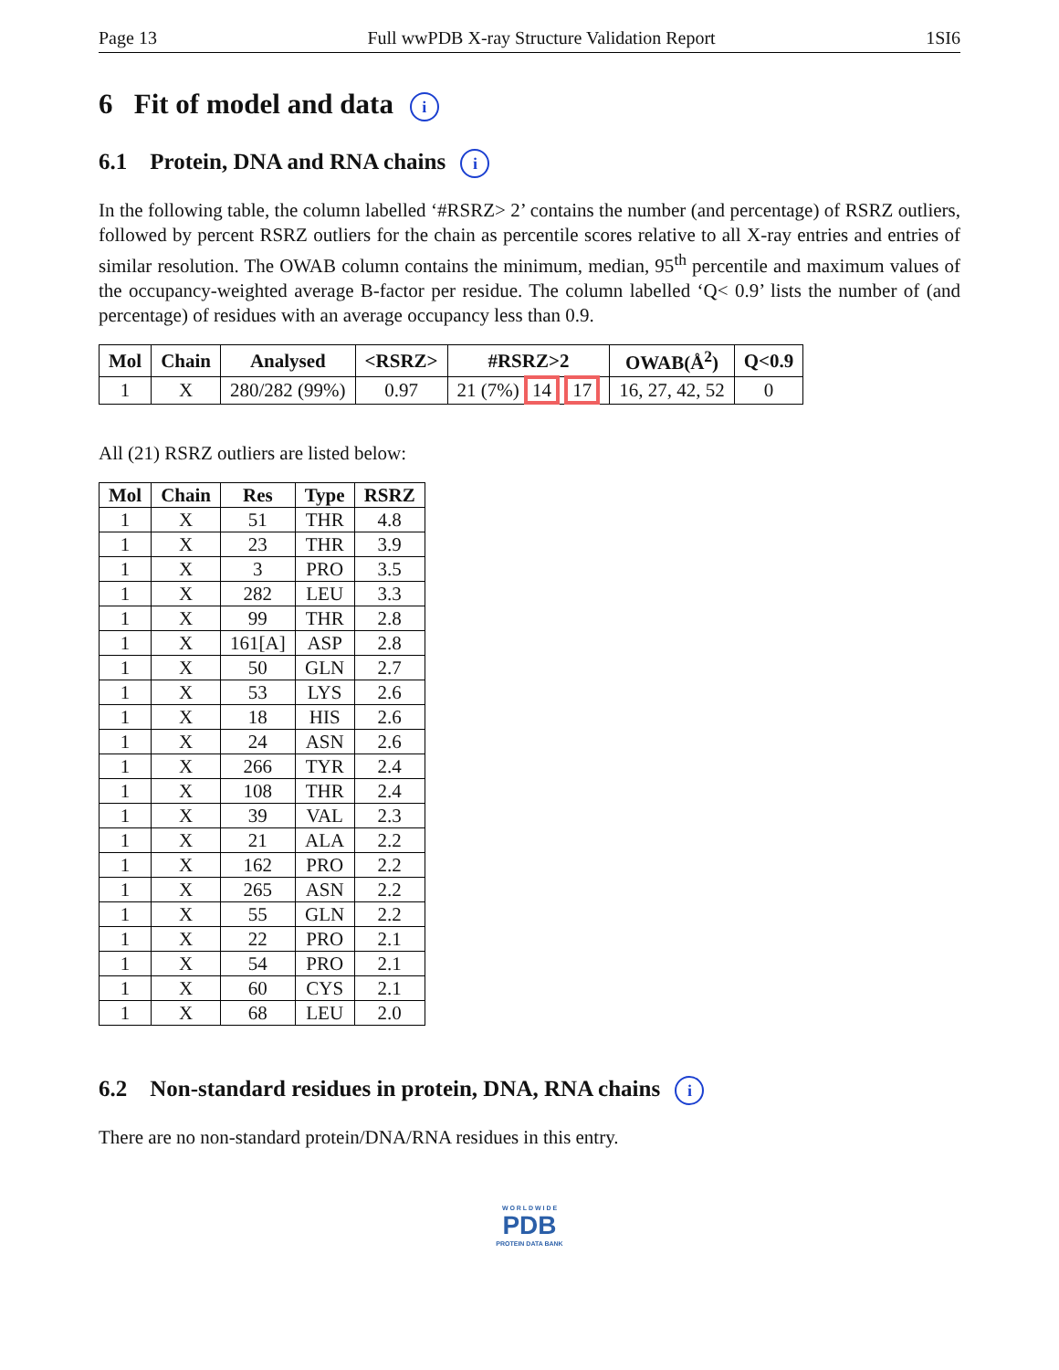Page 13 Full wwPDB X-ray Structure Validation Report 1SI6
6 Fit of model and data i
6.1 Protein, DNA and RNA chains i
In the following table, the column labelled ‘#RSRZ> 2’ contains the number (and percentage) of RSRZ outliers, followed by percent RSRZ outliers for the chain as percentile scores relative to all X-ray entries and entries of similar resolution. The OWAB column contains the minimum, median, 95<sup>th</sup> percentile and maximum values of the occupancy-weighted average B-factor per residue. The column labelled ‘Q< 0.9’ lists the number of (and percentage) of residues with an average occupancy less than 0.9.
| Mol | Chain | Analysed | <RSRZ> | #RSRZ>2 | OWAB(Å<sup>2</sup>) | Q<0.9 |
| --- | --- | --- | --- | --- | --- | --- |
| 1 | X | 280/282 (99%) | 0.97 | 21 (7%) 14 17 | 16, 27, 42, 52 | 0 |
All (21) RSRZ outliers are listed below:
| Mol | Chain | Res | Type | RSRZ |
| --- | --- | --- | --- | --- |
| 1 | X | 51 | THR | 4.8 |
| 1 | X | 23 | THR | 3.9 |
| 1 | X | 3 | PRO | 3.5 |
| 1 | X | 282 | LEU | 3.3 |
| 1 | X | 99 | THR | 2.8 |
| 1 | X | 161[A] | ASP | 2.8 |
| 1 | X | 50 | GLN | 2.7 |
| 1 | X | 53 | LYS | 2.6 |
| 1 | X | 18 | HIS | 2.6 |
| 1 | X | 24 | ASN | 2.6 |
| 1 | X | 266 | TYR | 2.4 |
| 1 | X | 108 | THR | 2.4 |
| 1 | X | 39 | VAL | 2.3 |
| 1 | X | 21 | ALA | 2.2 |
| 1 | X | 162 | PRO | 2.2 |
| 1 | X | 265 | ASN | 2.2 |
| 1 | X | 55 | GLN | 2.2 |
| 1 | X | 22 | PRO | 2.1 |
| 1 | X | 54 | PRO | 2.1 |
| 1 | X | 60 | CYS | 2.1 |
| 1 | X | 68 | LEU | 2.0 |
6.2 Non-standard residues in protein, DNA, RNA chains i
There are no non-standard protein/DNA/RNA residues in this entry.
W O R L D W I D E
PDB
PROTEIN DATA BANK